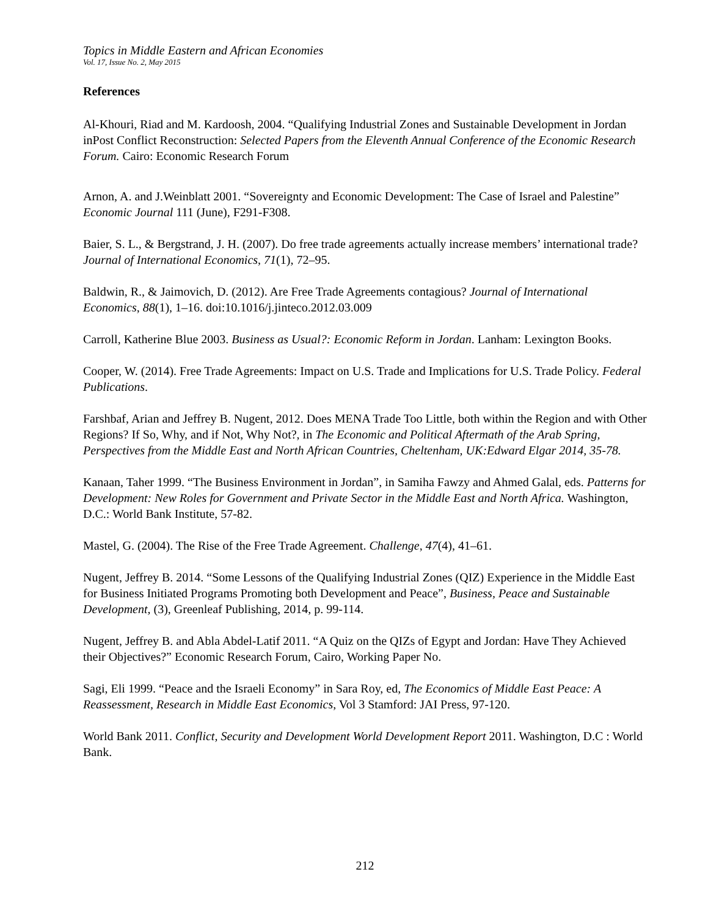Topics in Middle Eastern and African Economies
Vol. 17, Issue No. 2, May 2015
References
Al-Khouri, Riad and M. Kardoosh, 2004. “Qualifying Industrial Zones and Sustainable Development in Jordan inPost Conflict Reconstruction: Selected Papers from the Eleventh Annual Conference of the Economic Research Forum. Cairo: Economic Research Forum
Arnon, A. and J.Weinblatt 2001. “Sovereignty and Economic Development: The Case of Israel and Palestine” Economic Journal 111 (June), F291-F308.
Baier, S. L., & Bergstrand, J. H. (2007). Do free trade agreements actually increase members’ international trade? Journal of International Economics, 71(1), 72–95.
Baldwin, R., & Jaimovich, D. (2012). Are Free Trade Agreements contagious? Journal of International Economics, 88(1), 1–16. doi:10.1016/j.jinteco.2012.03.009
Carroll, Katherine Blue 2003. Business as Usual?: Economic Reform in Jordan. Lanham: Lexington Books.
Cooper, W. (2014). Free Trade Agreements: Impact on U.S. Trade and Implications for U.S. Trade Policy. Federal Publications.
Farshbaf, Arian and Jeffrey B. Nugent, 2012. Does MENA Trade Too Little, both within the Region and with Other Regions? If So, Why, and if Not, Why Not?, in The Economic and Political Aftermath of the Arab Spring, Perspectives from the Middle East and North African Countries, Cheltenham, UK:Edward Elgar 2014, 35-78.
Kanaan, Taher 1999. “The Business Environment in Jordan”, in Samiha Fawzy and Ahmed Galal, eds. Patterns for Development: New Roles for Government and Private Sector in the Middle East and North Africa. Washington, D.C.: World Bank Institute, 57-82.
Mastel, G. (2004). The Rise of the Free Trade Agreement. Challenge, 47(4), 41–61.
Nugent, Jeffrey B. 2014. “Some Lessons of the Qualifying Industrial Zones (QIZ) Experience in the Middle East for Business Initiated Programs Promoting both Development and Peace”, Business, Peace and Sustainable Development, (3), Greenleaf Publishing, 2014, p. 99-114.
Nugent, Jeffrey B. and Abla Abdel-Latif 2011. “A Quiz on the QIZs of Egypt and Jordan: Have They Achieved their Objectives?” Economic Research Forum, Cairo, Working Paper No.
Sagi, Eli 1999. “Peace and the Israeli Economy” in Sara Roy, ed, The Economics of Middle East Peace: A Reassessment, Research in Middle East Economics, Vol 3 Stamford: JAI Press, 97-120.
World Bank 2011. Conflict, Security and Development World Development Report 2011. Washington, D.C : World Bank.
212